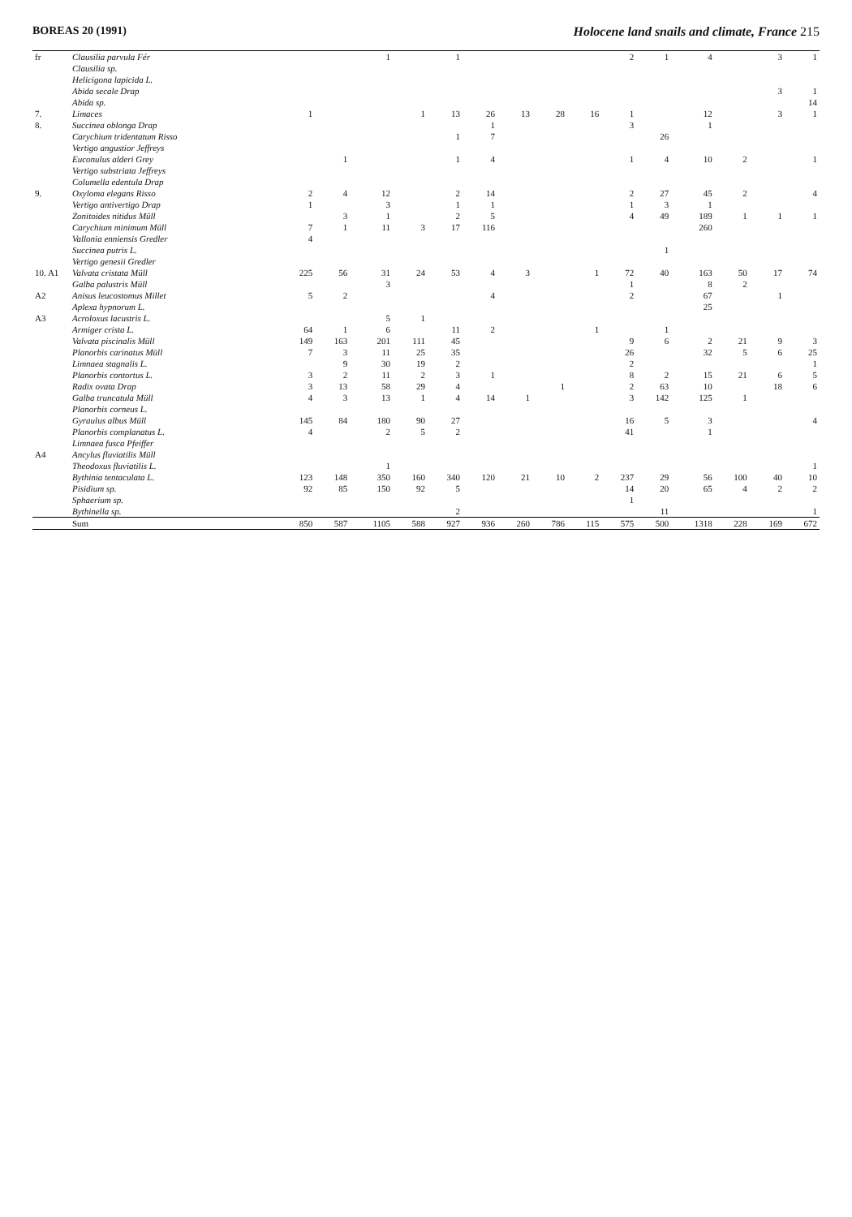BOREAS 20 (1991) Holocene land snails and climate, France 215
| fr | Clausilia parvula Fér | | | 1 | | 1 | | | | | 2 | 1 | 4 | | 3 | 1 |
| | Clausilia sp. | | | | | | | | | | | | | | | |
| | Helicigona lapicida L. | | | | | | | | | | | | | | | |
| | Abida secale Drap | | | | | | | | | | | | | | 3 | 1 |
| | Abida sp. | | | | | | | | | | | | | | | 14 |
| 7. | Limaces | 1 | | | 1 | 13 | 26 | 13 | 28 | 16 | 1 | | 12 | | 3 | 1 |
| 8. | Succinea oblonga Drap | | | | | | 1 | | | | 3 | | 1 | | | |
| | Carychium tridentatum Risso | | | | | 1 | 7 | | | | | 26 | | | | |
| | Vertigo angustior Jeffreys | | | | | | | | | | | | | | | |
| | Euconulus alderi Grey | | 1 | | | 1 | 4 | | | | 1 | 4 | 10 | 2 | | 1 |
| | Vertigo substriata Jeffreys | | | | | | | | | | | | | | | |
| | Columella edentula Drap | | | | | | | | | | | | | | | |
| 9. | Oxyloma elegans Risso | 2 | 4 | 12 | | 2 | 14 | | | | 2 | 27 | 45 | 2 | | 4 |
| | Vertigo antivertigo Drap | 1 | | 3 | | 1 | 1 | | | | 1 | 3 | 1 | | | |
| | Zonitoides nitidus Müll | | 3 | 1 | | 2 | 5 | | | | 4 | 49 | 189 | 1 | 1 | 1 |
| | Carychium minimum Müll | 7 | 1 | 11 | 3 | 17 | 116 | | | | | | 260 | | | |
| | Vallonia enniensis Gredler | 4 | | | | | | | | | | | | | | |
| | Succinea putris L. | | | | | | | | | | | 1 | | | | |
| | Vertigo genesii Gredler | | | | | | | | | | | | | | | |
| 10. A1 | Valvata cristata Müll | 225 | 56 | 31 | 24 | 53 | 4 | 3 | | 1 | 72 | 40 | 163 | 50 | 17 | 74 |
| | Galba palustris Müll | | | 3 | | | | | | | 1 | | 8 | 2 | | |
| A2 | Anisus leucostomus Millet | 5 | 2 | | | | 4 | | | | 2 | | 67 | | 1 | |
| | Aplexa hypnorum L. | | | | | | | | | | | | 25 | | | |
| A3 | Acroloxus lacustris L. | | | 5 | 1 | | | | | | | | | | | |
| | Armiger crista L. | 64 | 1 | 6 | | 11 | 2 | | | 1 | | 1 | | | | |
| | Valvata piscinalis Müll | 149 | 163 | 201 | 111 | 45 | | | | | 9 | 6 | 2 | 21 | 9 | 3 |
| | Planorbis carinatus Müll | 7 | 3 | 11 | 25 | 35 | | | | | 26 | | 32 | 5 | 6 | 25 |
| | Limnaea stagnalis L. | | 9 | 30 | 19 | 2 | | | | | 2 | | | | | 1 |
| | Planorbis contortus L. | 3 | 2 | 11 | 2 | 3 | 1 | | | | 8 | 2 | 15 | 21 | 6 | 5 |
| | Radix ovata Drap | 3 | 13 | 58 | 29 | 4 | | | 1 | | 2 | 63 | 10 | | 18 | 6 |
| | Galba truncatula Müll | 4 | 3 | 13 | 1 | 4 | 14 | 1 | | | 3 | 142 | 125 | 1 | | |
| | Planorbis corneus L. | | | | | | | | | | | | | | | |
| | Gyraulus albus Müll | 145 | 84 | 180 | 90 | 27 | | | | | 16 | 5 | 3 | | | 4 |
| | Planorbis complanatus L. | 4 | | 2 | 5 | 2 | | | | | 41 | | 1 | | | |
| | Limnaea fusca Pfeiffer | | | | | | | | | | | | | | | |
| A4 | Ancylus fluviatilis Müll | | | | | | | | | | | | | | | |
| | Theodoxus fluviatilis L. | | | 1 | | | | | | | | | | | | 1 |
| | Bythinia tentaculata L. | 123 | 148 | 350 | 160 | 340 | 120 | 21 | 10 | 2 | 237 | 29 | 56 | 100 | 40 | 10 |
| | Pisidium sp. | 92 | 85 | 150 | 92 | 5 | | | | | 14 | 20 | 65 | 4 | 2 | 2 |
| | Sphaerium sp. | | | | | | | | | | 1 | | | | | |
| | Bythinella sp. | | | | | 2 | | | | | | 11 | | | | 1 |
| | Sum | 850 | 587 | 1105 | 588 | 927 | 936 | 260 | 786 | 115 | 575 | 500 | 1318 | 228 | 169 | 672 |